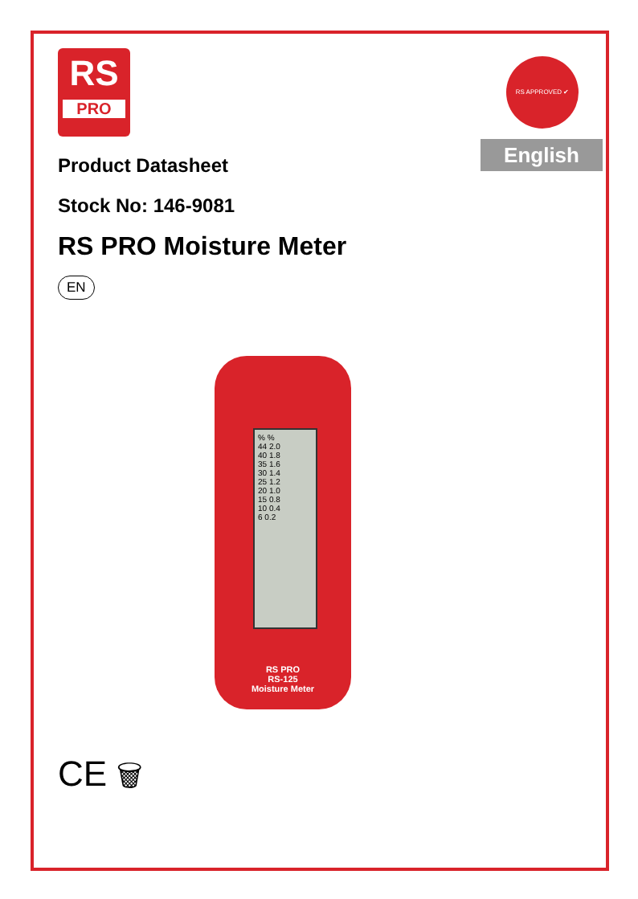RS APPROVED ✔
English
RS
PRO
Product Datasheet
Stock No: 146-9081
RS PRO Moisture Meter
EN
% %
44 2.0
40 1.8
35 1.6
30 1.4
25 1.2
20 1.0
15 0.8
10 0.4
6 0.2
RS PRO
RS-125
Moisture Meter
CE 🗑